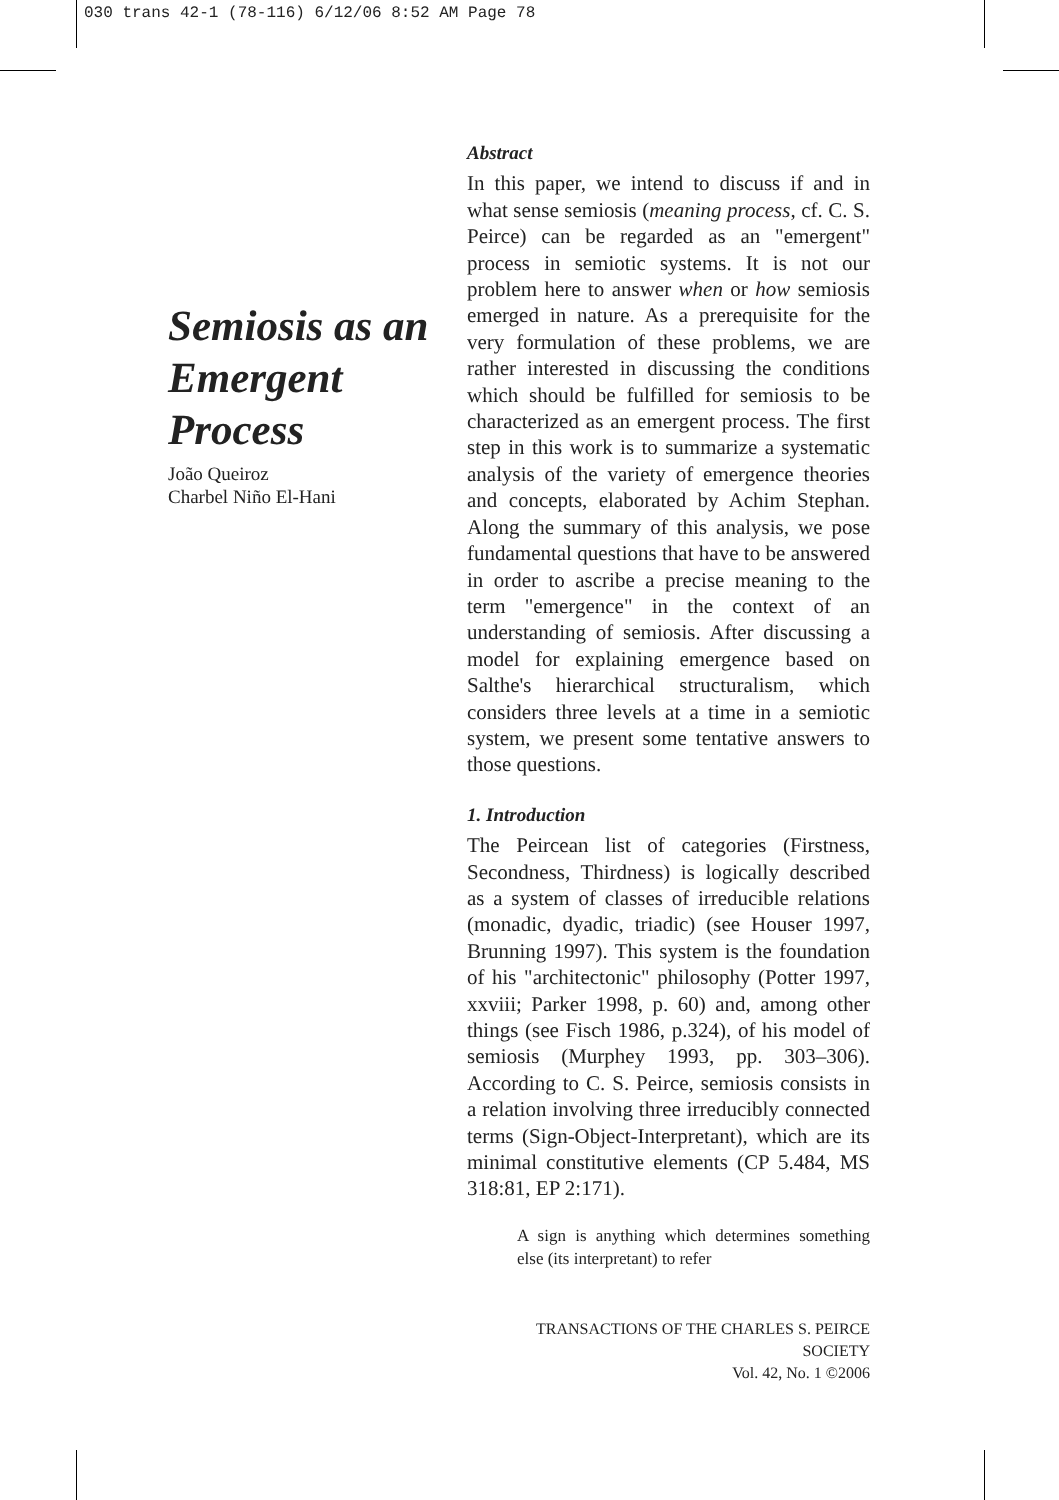030 trans 42-1 (78-116) 6/12/06 8:52 AM Page 78
Semiosis as an Emergent Process
João Queiroz
Charbel Niño El-Hani
Abstract
In this paper, we intend to discuss if and in what sense semiosis (meaning process, cf. C. S. Peirce) can be regarded as an "emergent" process in semiotic systems. It is not our problem here to answer when or how semiosis emerged in nature. As a prerequisite for the very formulation of these problems, we are rather interested in discussing the conditions which should be fulfilled for semiosis to be characterized as an emergent process. The first step in this work is to summarize a systematic analysis of the variety of emergence theories and concepts, elaborated by Achim Stephan. Along the summary of this analysis, we pose fundamental questions that have to be answered in order to ascribe a precise meaning to the term "emergence" in the context of an understanding of semiosis. After discussing a model for explaining emergence based on Salthe's hierarchical structuralism, which considers three levels at a time in a semiotic system, we present some tentative answers to those questions.
1. Introduction
The Peircean list of categories (Firstness, Secondness, Thirdness) is logically described as a system of classes of irreducible relations (monadic, dyadic, triadic) (see Houser 1997, Brunning 1997). This system is the foundation of his "architectonic" philosophy (Potter 1997, xxviii; Parker 1998, p. 60) and, among other things (see Fisch 1986, p.324), of his model of semiosis (Murphey 1993, pp. 303–306). According to C. S. Peirce, semiosis consists in a relation involving three irreducibly connected terms (Sign-Object-Interpretant), which are its minimal constitutive elements (CP 5.484, MS 318:81, EP 2:171).
A sign is anything which determines something else (its interpretant) to refer
TRANSACTIONS OF THE CHARLES S. PEIRCE SOCIETY
Vol. 42, No. 1 ©2006